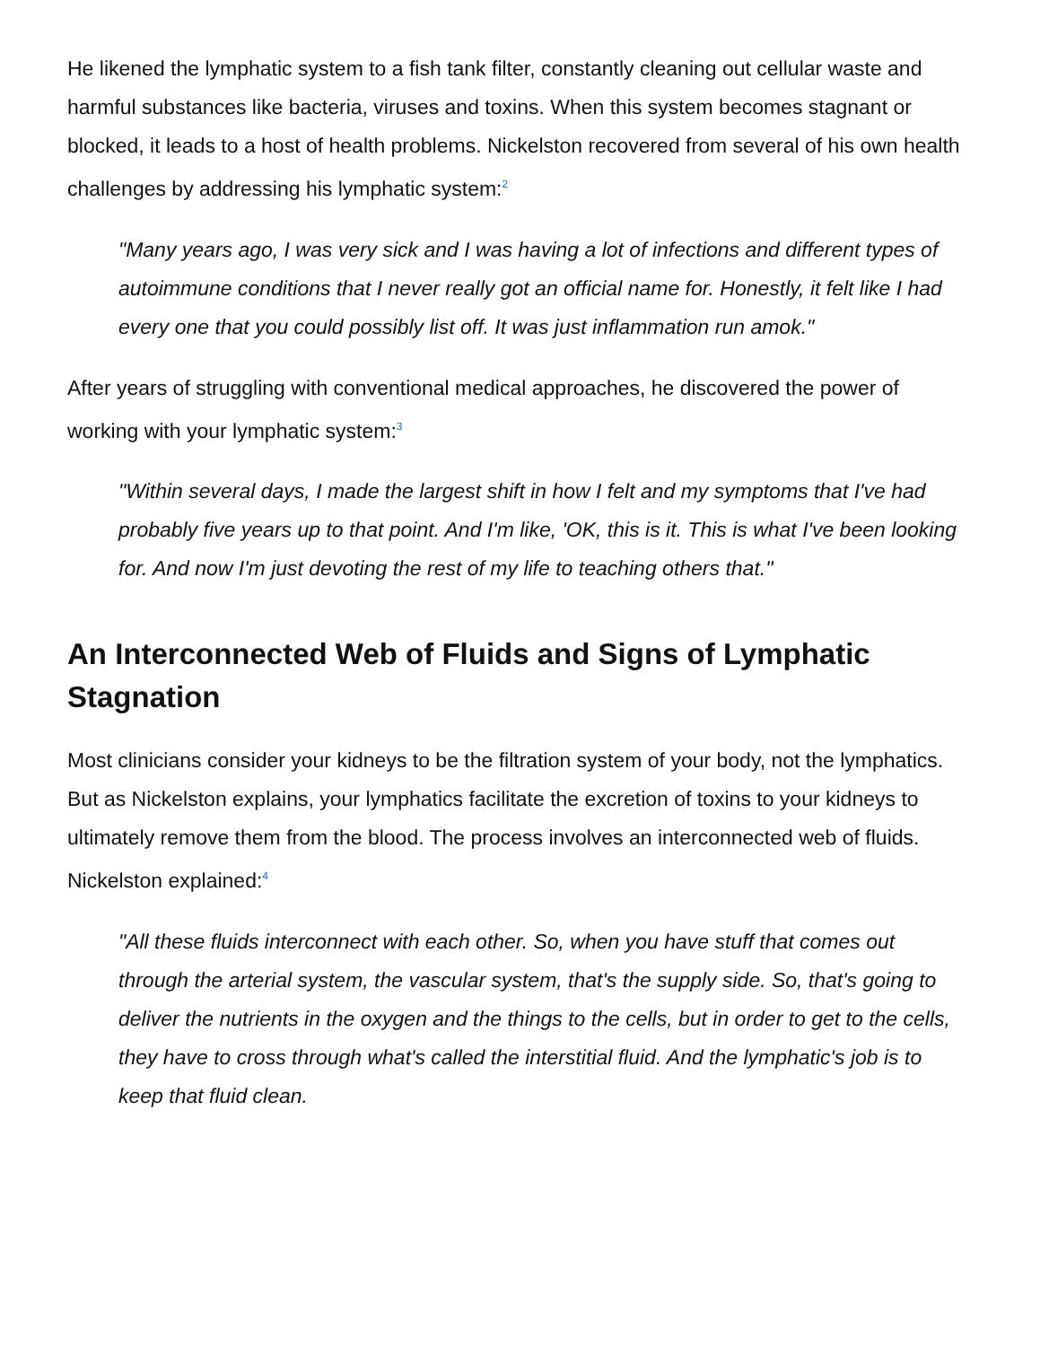He likened the lymphatic system to a fish tank filter, constantly cleaning out cellular waste and harmful substances like bacteria, viruses and toxins. When this system becomes stagnant or blocked, it leads to a host of health problems. Nickelston recovered from several of his own health challenges by addressing his lymphatic system:<sup>2</sup>
"Many years ago, I was very sick and I was having a lot of infections and different types of autoimmune conditions that I never really got an official name for. Honestly, it felt like I had every one that you could possibly list off. It was just inflammation run amok."
After years of struggling with conventional medical approaches, he discovered the power of working with your lymphatic system:<sup>3</sup>
"Within several days, I made the largest shift in how I felt and my symptoms that I've had probably five years up to that point. And I'm like, 'OK, this is it. This is what I've been looking for. And now I'm just devoting the rest of my life to teaching others that."
An Interconnected Web of Fluids and Signs of Lymphatic Stagnation
Most clinicians consider your kidneys to be the filtration system of your body, not the lymphatics. But as Nickelston explains, your lymphatics facilitate the excretion of toxins to your kidneys to ultimately remove them from the blood. The process involves an interconnected web of fluids. Nickelston explained:<sup>4</sup>
"All these fluids interconnect with each other. So, when you have stuff that comes out through the arterial system, the vascular system, that's the supply side. So, that's going to deliver the nutrients in the oxygen and the things to the cells, but in order to get to the cells, they have to cross through what's called the interstitial fluid. And the lymphatic's job is to keep that fluid clean.